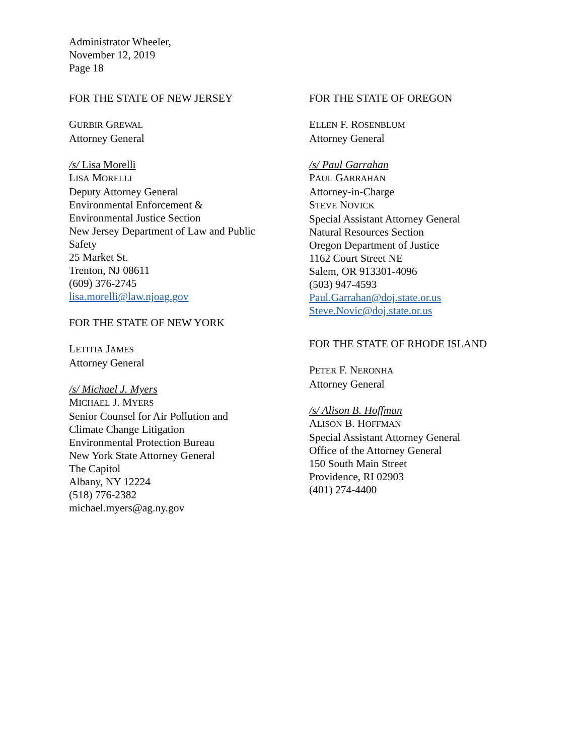Administrator Wheeler,
November 12, 2019
Page 18
FOR THE STATE OF NEW JERSEY
GURBIR GREWAL
Attorney General
/s/ Lisa Morelli
LISA MORELLI
Deputy Attorney General
Environmental Enforcement &
Environmental Justice Section
New Jersey Department of Law and Public
Safety
25 Market St.
Trenton, NJ 08611
(609) 376-2745
lisa.morelli@law.njoag.gov
FOR THE STATE OF NEW YORK
LETITIA JAMES
Attorney General
/s/ Michael J. Myers
MICHAEL J. MYERS
Senior Counsel for Air Pollution and
Climate Change Litigation
Environmental Protection Bureau
New York State Attorney General
The Capitol
Albany, NY 12224
(518) 776-2382
michael.myers@ag.ny.gov
FOR THE STATE OF OREGON
ELLEN F. ROSENBLUM
Attorney General
/s/ Paul Garrahan
PAUL GARRAHAN
Attorney-in-Charge
STEVE NOVICK
Special Assistant Attorney General
Natural Resources Section
Oregon Department of Justice
1162 Court Street NE
Salem, OR 913301-4096
(503) 947-4593
Paul.Garrahan@doj.state.or.us
Steve.Novic@doj.state.or.us
FOR THE STATE OF RHODE ISLAND
PETER F. NERONHA
Attorney General
/s/ Alison B. Hoffman
ALISON B. HOFFMAN
Special Assistant Attorney General
Office of the Attorney General
150 South Main Street
Providence, RI 02903
(401) 274-4400